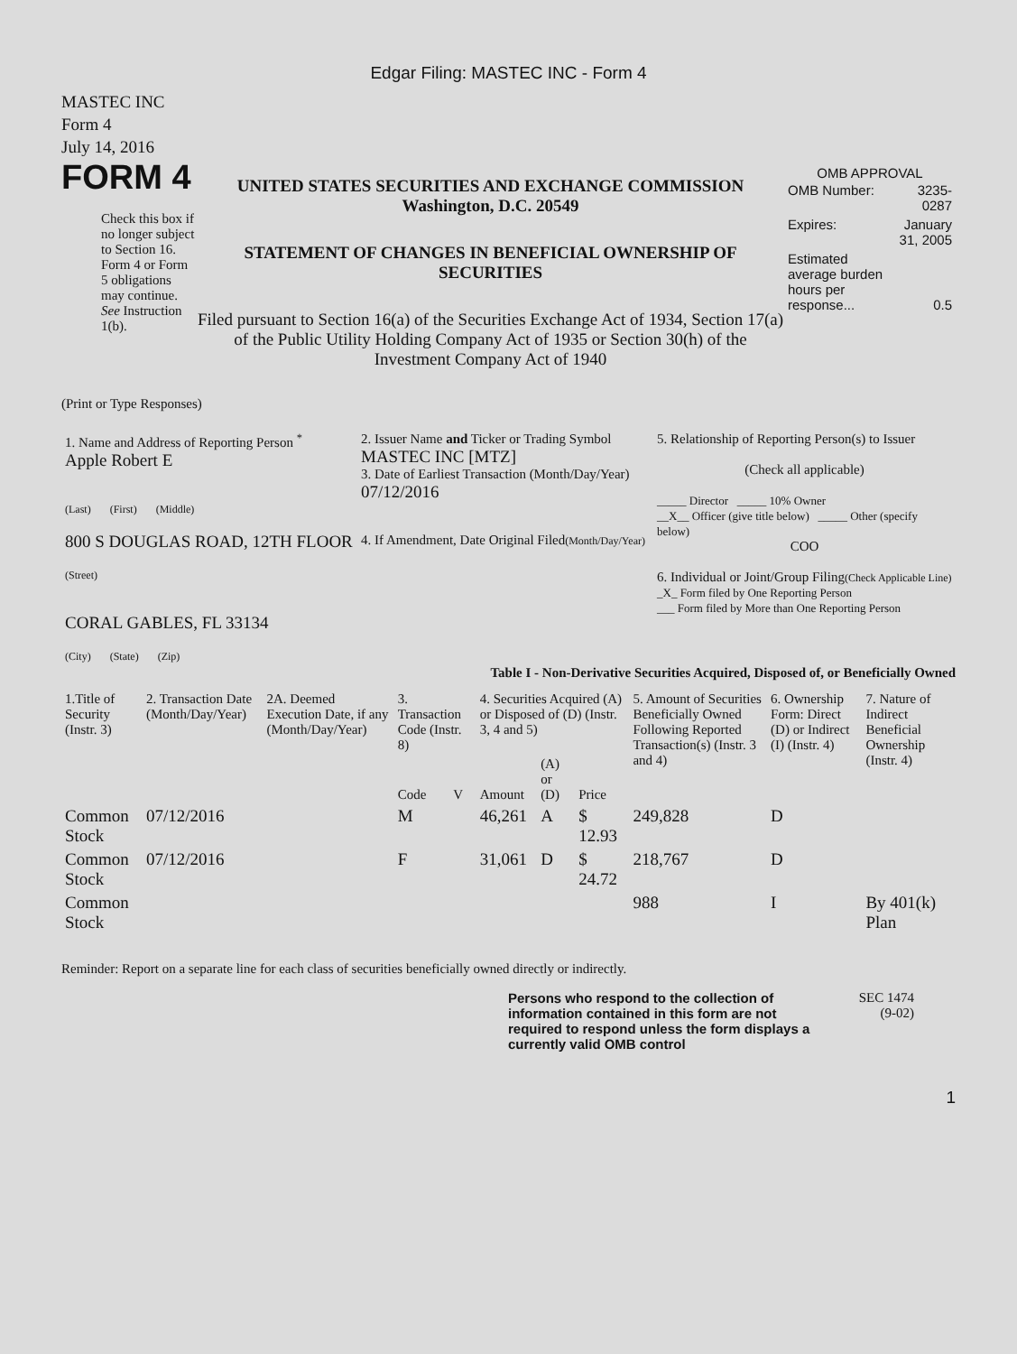Edgar Filing: MASTEC INC - Form 4
MASTEC INC
Form 4
July 14, 2016
FORM 4
Check this box if no longer subject to Section 16. Form 4 or Form 5 obligations may continue. See Instruction 1(b).
UNITED STATES SECURITIES AND EXCHANGE COMMISSION
Washington, D.C. 20549
STATEMENT OF CHANGES IN BENEFICIAL OWNERSHIP OF SECURITIES
Filed pursuant to Section 16(a) of the Securities Exchange Act of 1934, Section 17(a) of the Public Utility Holding Company Act of 1935 or Section 30(h) of the Investment Company Act of 1940
OMB APPROVAL
| OMB Number: | 3235-0287 |
| Expires: | January 31, 2005 |
| Estimated average burden hours per response... | 0.5 |
(Print or Type Responses)
| 1. Name and Address of Reporting Person <sup>*</sup> Apple Robert E (Last) (First) (Middle) 800 S DOUGLAS ROAD, 12TH FLOOR (Street) CORAL GABLES, FL 33134 (City) (State) (Zip) | 2. Issuer Name and Ticker or Trading Symbol MASTEC INC [MTZ] 3. Date of Earliest Transaction (Month/Day/Year) 07/12/2016 4. If Amendment, Date Original Filed (Month/Day/Year) | 5. Relationship of Reporting Person(s) to Issuer (Check all applicable) _____ Director _____ 10% Owner __X__ Officer (give title below) _____ Other (specify below) COO 6. Individual or Joint/Group Filing (Check Applicable Line) _X_ Form filed by One Reporting Person ___ Form filed by More than One Reporting Person |
Table I - Non-Derivative Securities Acquired, Disposed of, or Beneficially Owned
| 1.Title of Security (Instr. 3) | 2. Transaction Date (Month/Day/Year) | 2A. Deemed Execution Date, if any (Month/Day/Year) | 3. Transaction Code (Instr. 8) | | 4. Securities Acquired (A) or Disposed of (D) (Instr. 3, 4 and 5) | | | 5. Amount of Securities Beneficially Owned Following Reported Transaction(s) (Instr. 3 and 4) | 6. Ownership Form: Direct (D) or Indirect (I) (Instr. 4) | 7. Nature of Indirect Beneficial Ownership (Instr. 4) |
| --- | --- | --- | --- | --- | --- | --- | --- | --- | --- | --- |
| | | | Code | V | Amount | (A) or (D) | Price | | | |
| Common Stock | 07/12/2016 | | M | | 46,261 | A | $ 12.93 | 249,828 | D | |
| Common Stock | 07/12/2016 | | F | | 31,061 | D | $ 24.72 | 218,767 | D | |
| Common Stock | | | | | | | | 988 | I | By 401(k) Plan |
Reminder: Report on a separate line for each class of securities beneficially owned directly or indirectly.
Persons who respond to the collection of information contained in this form are not required to respond unless the form displays a currently valid OMB control
SEC 1474
(9-02)
1